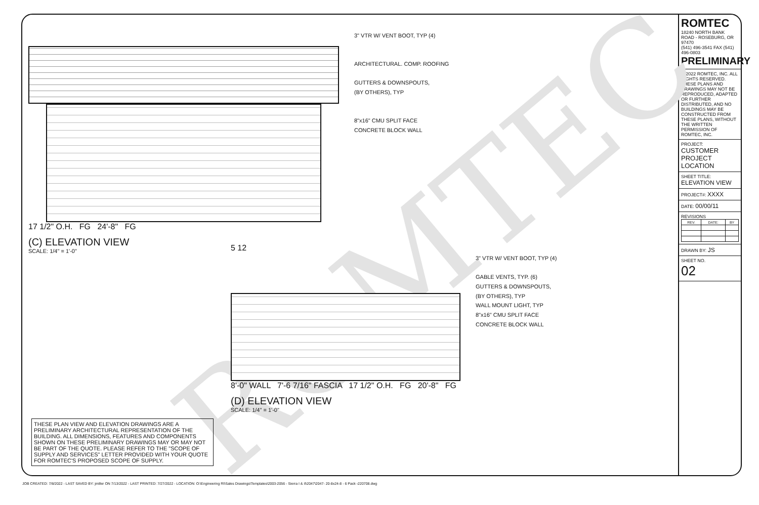ROMTEC
17 1/2" O.H. FG 24'-8" FG
(C) ELEVATION VIEW
SCALE: 1/4" = 1'-0"
3" VTR W/ VENT BOOT, TYP (4)
ARCHITECTURAL. COMP. ROOFING
GUTTERS & DOWNSPOUTS,
(BY OTHERS), TYP
8"x16" CMU SPLIT FACE
CONCRETE BLOCK WALL
5 12
8'-0" WALL 7'-6 7/16" FASCIA 17 1/2" O.H. FG 20'-8" FG
(D) ELEVATION VIEW
SCALE: 1/4" = 1'-0"
3" VTR W/ VENT BOOT, TYP (4)
GABLE VENTS, TYP. (6)
GUTTERS & DOWNSPOUTS,
(BY OTHERS), TYP
WALL MOUNT LIGHT, TYP
8"x16" CMU SPLIT FACE
CONCRETE BLOCK WALL
THESE PLAN VIEW AND ELEVATION DRAWINGS ARE A PRELIMINARY ARCHITECTURAL REPRESENTATION OF THE BUILDING. ALL DIMENSIONS, FEATURES AND COMPONENTS SHOWN ON THESE PRELIMINARY DRAWINGS MAY OR MAY NOT BE PART OF THE QUOTE. PLEASE REFER TO THE "SCOPE OF SUPPLY AND SERVICES" LETTER PROVIDED WITH YOUR QUOTE FOR ROMTEC'S PROPOSED SCOPE OF SUPPLY.
JOB CREATED: 7/8/2022 - LAST SAVED BY: jmiller ON 7/13/2022 - LAST PRINTED: 7/27/2022 - LOCATION: O:\Engineering RI\Sales Drawings\Templates\2003-2056 - Sierra I & II\2047\2047- 20-8x24-8 - 6 Pack -220708.dwg
ROMTEC
18240 NORTH BANK ROAD - ROSEBURG, OR 97470
(541) 496-3541 FAX (541) 496-0803
PRELIMINARY
© 2022 ROMTEC, INC. ALL RIGHTS RESERVED. THESE PLANS AND DRAWINGS MAY NOT BE REPRODUCED, ADAPTED OR FURTHER DISTRIBUTED, AND NO BUILDINGS MAY BE CONSTRUCTED FROM THESE PLANS, WITHOUT THE WRITTEN PERMISSION OF ROMTEC, INC.
PROJECT: CUSTOMER PROJECT LOCATION
SHEET TITLE: ELEVATION VIEW
PROJECT#: XXXX
DATE: 00/00/11
REVISIONS
| REV. | DATE: | BY |
| --- | --- | --- |
DRAWN BY: JS
SHEET NO.
02